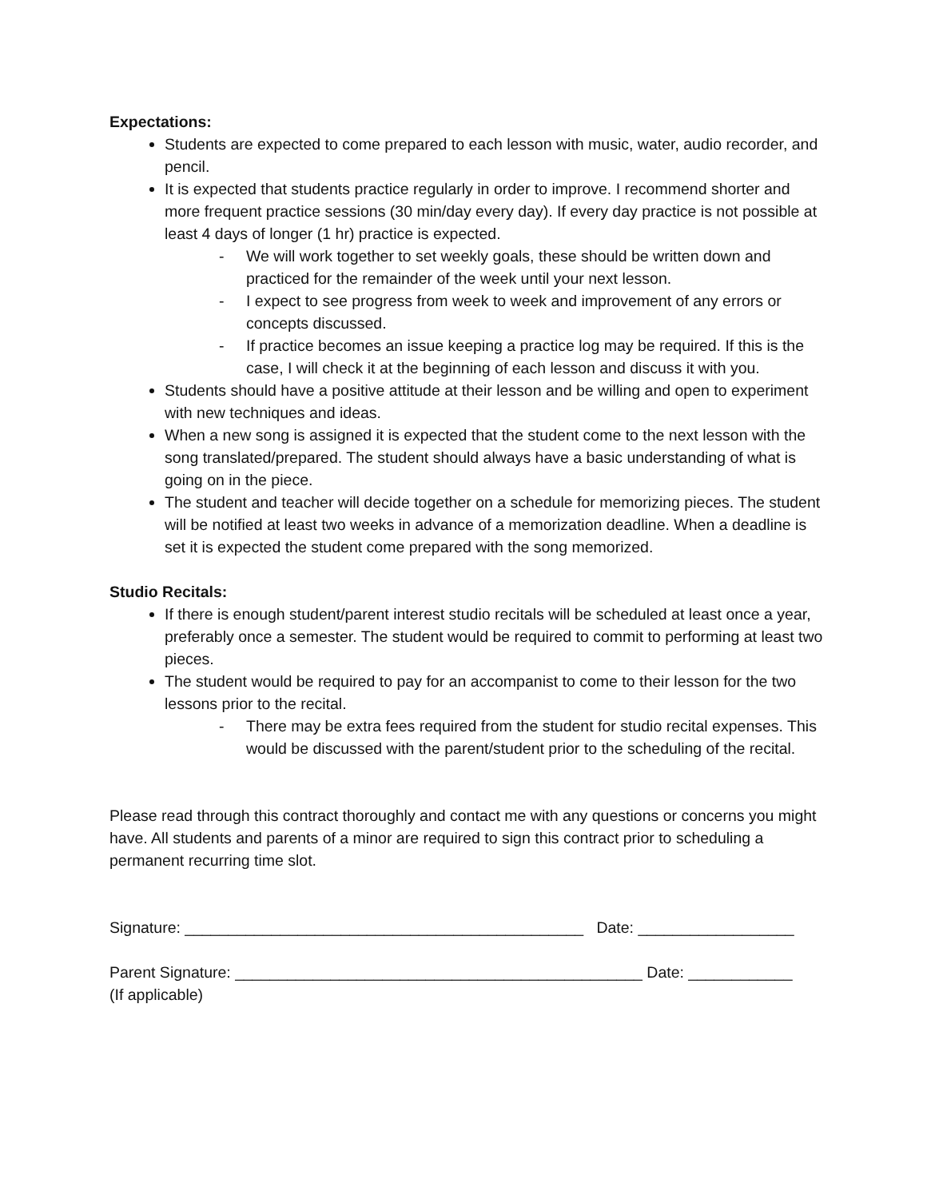Expectations:
Students are expected to come prepared to each lesson with music, water, audio recorder, and pencil.
It is expected that students practice regularly in order to improve. I recommend shorter and more frequent practice sessions (30 min/day every day). If every day practice is not possible at least 4 days of longer (1 hr) practice is expected.
- We will work together to set weekly goals, these should be written down and practiced for the remainder of the week until your next lesson.
- I expect to see progress from week to week and improvement of any errors or concepts discussed.
- If practice becomes an issue keeping a practice log may be required. If this is the case, I will check it at the beginning of each lesson and discuss it with you.
Students should have a positive attitude at their lesson and be willing and open to experiment with new techniques and ideas.
When a new song is assigned it is expected that the student come to the next lesson with the song translated/prepared. The student should always have a basic understanding of what is going on in the piece.
The student and teacher will decide together on a schedule for memorizing pieces. The student will be notified at least two weeks in advance of a memorization deadline. When a deadline is set it is expected the student come prepared with the song memorized.
Studio Recitals:
If there is enough student/parent interest studio recitals will be scheduled at least once a year, preferably once a semester. The student would be required to commit to performing at least two pieces.
The student would be required to pay for an accompanist to come to their lesson for the two lessons prior to the recital.
- There may be extra fees required from the student for studio recital expenses. This would be discussed with the parent/student prior to the scheduling of the recital.
Please read through this contract thoroughly and contact me with any questions or concerns you might have. All students and parents of a minor are required to sign this contract prior to scheduling a permanent recurring time slot.
Signature: ______________________________________________ Date: __________________
Parent Signature: _______________________________________________ Date: ____________
(If applicable)